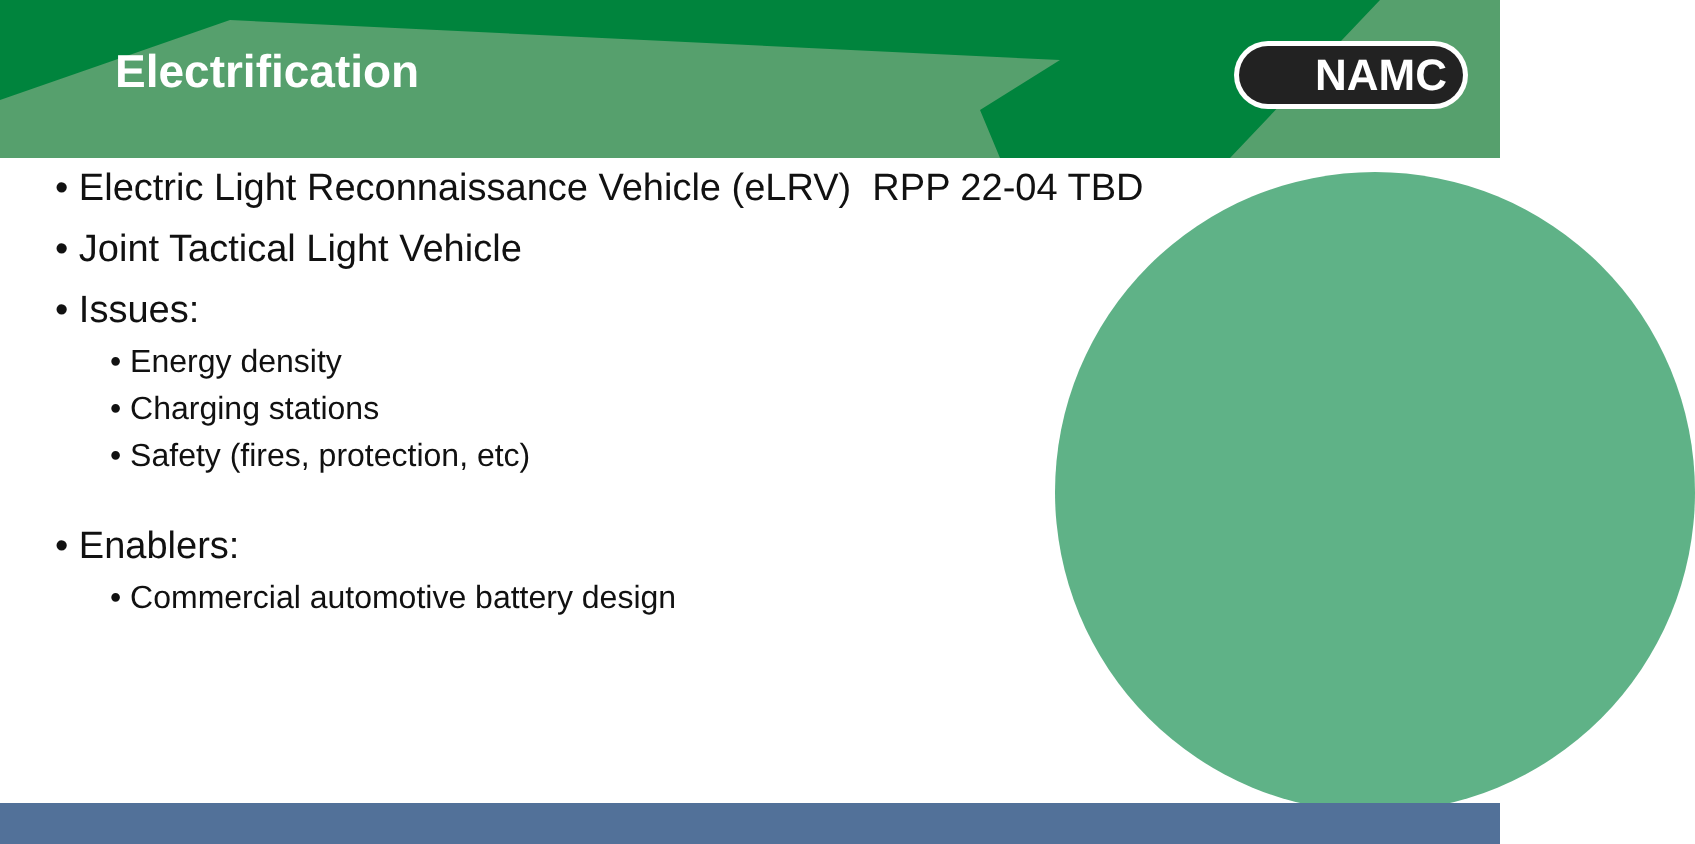Electrification
NAMC
• Electric Light Reconnaissance Vehicle (eLRV) RPP 22-04 TBD
• Joint Tactical Light Vehicle
• Issues:
• Energy density
• Charging stations
• Safety (fires, protection, etc)
• Enablers:
• Commercial automotive battery design